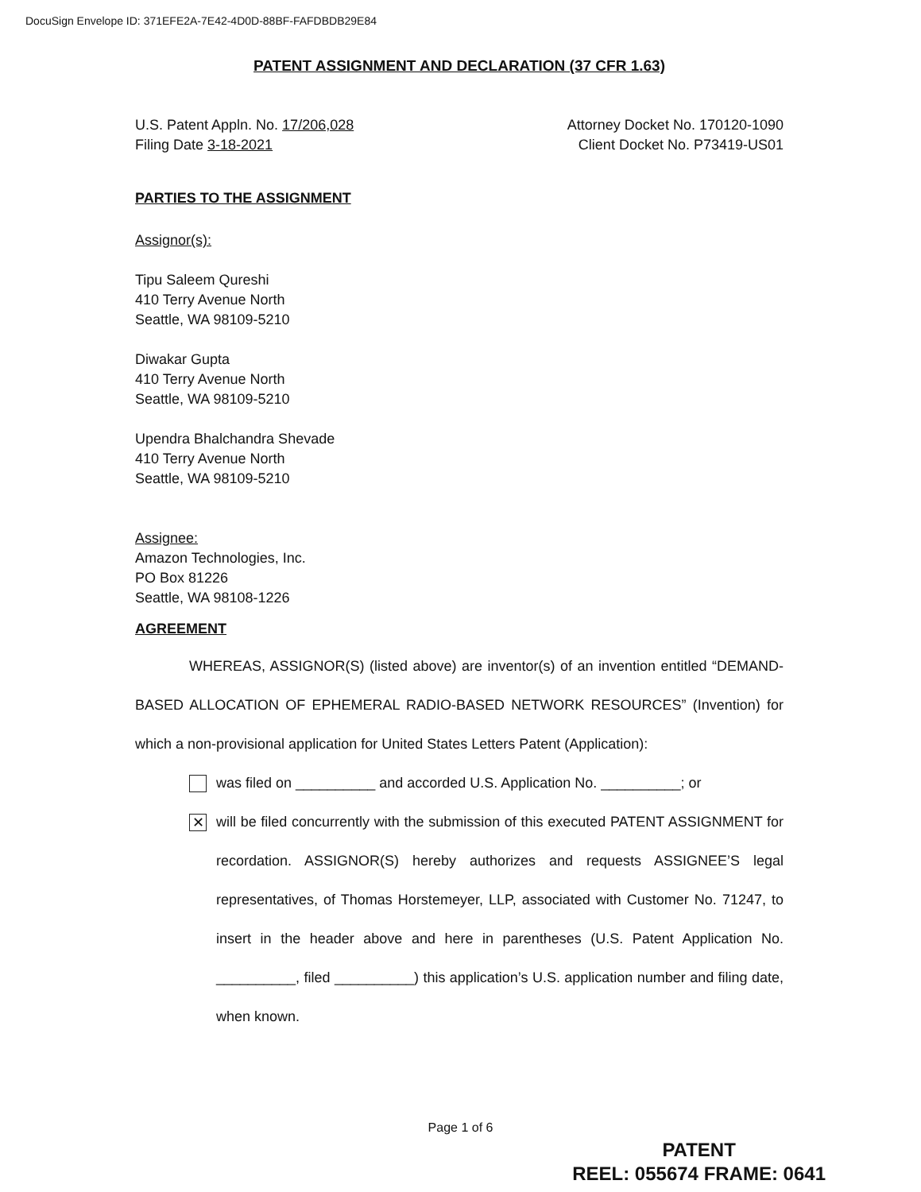DocuSign Envelope ID: 371EFE2A-7E42-4D0D-88BF-FAFDBDB29E84
PATENT ASSIGNMENT AND DECLARATION (37 CFR 1.63)
U.S. Patent Appln. No. 17/206,028
Filing Date 3-18-2021
Attorney Docket No. 170120-1090
Client Docket No. P73419-US01
PARTIES TO THE ASSIGNMENT
Assignor(s):
Tipu Saleem Qureshi
410 Terry Avenue North
Seattle, WA 98109-5210
Diwakar Gupta
410 Terry Avenue North
Seattle, WA 98109-5210
Upendra Bhalchandra Shevade
410 Terry Avenue North
Seattle, WA 98109-5210
Assignee:
Amazon Technologies, Inc.
PO Box 81226
Seattle, WA 98108-1226
AGREEMENT
WHEREAS, ASSIGNOR(S) (listed above) are inventor(s) of an invention entitled “DEMAND-BASED ALLOCATION OF EPHEMERAL RADIO-BASED NETWORK RESOURCES” (Invention) for which a non-provisional application for United States Letters Patent (Application):
was filed on __________ and accorded U.S. Application No. __________; or
✕
will be filed concurrently with the submission of this executed PATENT ASSIGNMENT for recordation. ASSIGNOR(S) hereby authorizes and requests ASSIGNEE’S legal representatives, of Thomas Horstemeyer, LLP, associated with Customer No. 71247, to insert in the header above and here in parentheses (U.S. Patent Application No. __________, filed __________) this application’s U.S. application number and filing date, when known.
Page 1 of 6
PATENT
REEL: 055674 FRAME: 0641